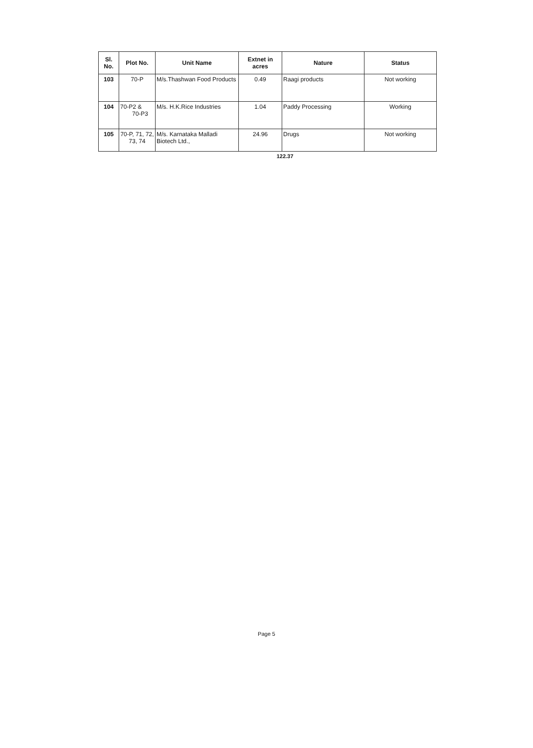| Sl. No. | Plot No. | Unit Name | Extnet in acres | Nature | Status |
| --- | --- | --- | --- | --- | --- |
| 103 | 70-P | M/s.Thashwan Food Products | 0.49 | Raagi products | Not working |
| 104 | 70-P2 & 70-P3 | M/s. H.K.Rice Industries | 1.04 | Paddy Processing | Working |
| 105 | 70-P, 71, 72, 73, 74 | M/s. Karnataka Malladi Biotech Ltd., | 24.96 | Drugs | Not working |
122.37
Page 5